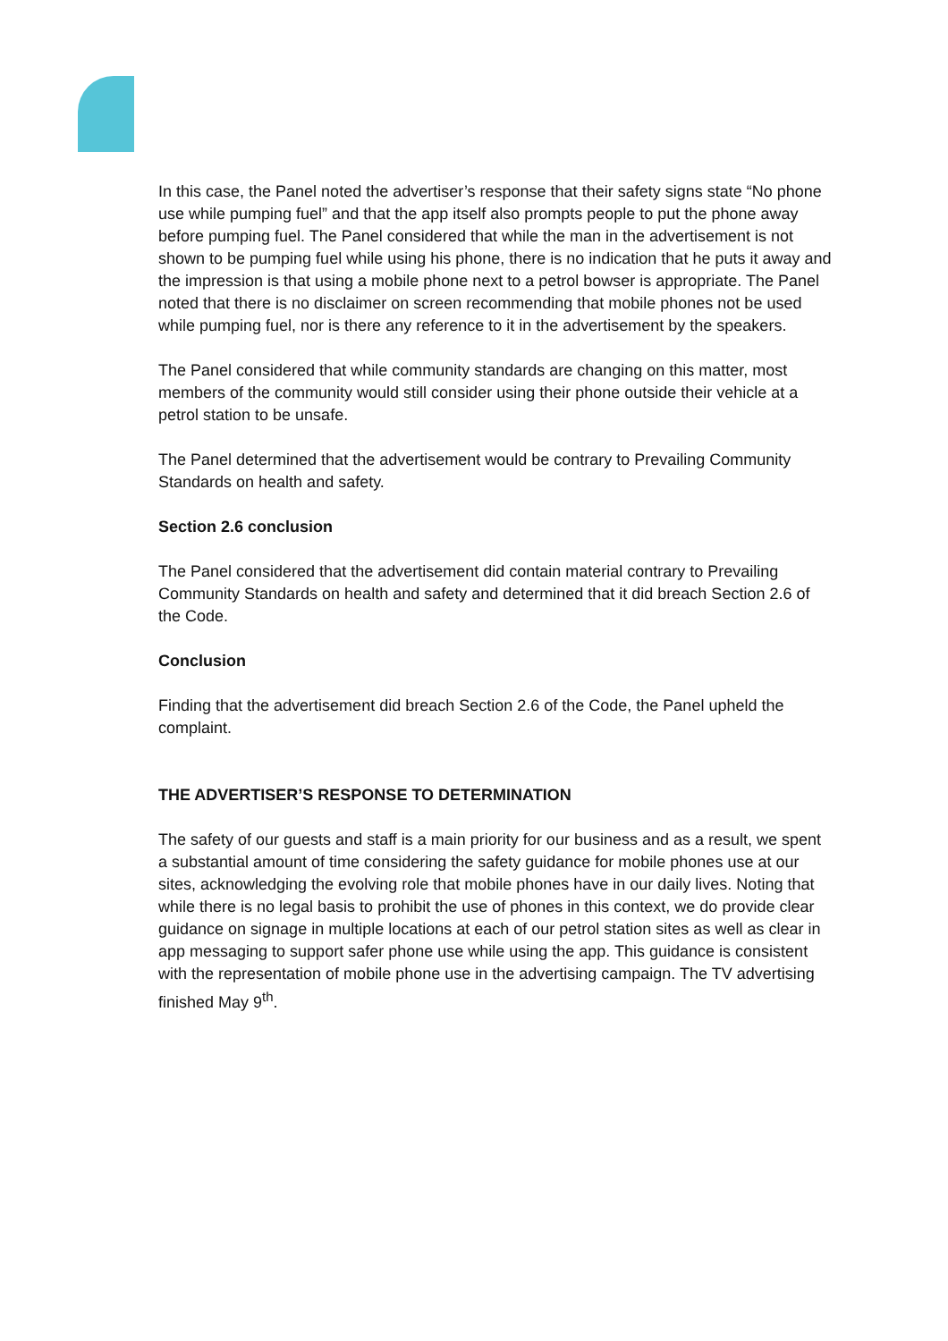In this case, the Panel noted the advertiser’s response that their safety signs state “No phone use while pumping fuel” and that the app itself also prompts people to put the phone away before pumping fuel. The Panel considered that while the man in the advertisement is not shown to be pumping fuel while using his phone, there is no indication that he puts it away and the impression is that using a mobile phone next to a petrol bowser is appropriate. The Panel noted that there is no disclaimer on screen recommending that mobile phones not be used while pumping fuel, nor is there any reference to it in the advertisement by the speakers.
The Panel considered that while community standards are changing on this matter, most members of the community would still consider using their phone outside their vehicle at a petrol station to be unsafe.
The Panel determined that the advertisement would be contrary to Prevailing Community Standards on health and safety.
Section 2.6 conclusion
The Panel considered that the advertisement did contain material contrary to Prevailing Community Standards on health and safety and determined that it did breach Section 2.6 of the Code.
Conclusion
Finding that the advertisement did breach Section 2.6 of the Code, the Panel upheld the complaint.
THE ADVERTISER’S RESPONSE TO DETERMINATION
The safety of our guests and staff is a main priority for our business and as a result, we spent a substantial amount of time considering the safety guidance for mobile phones use at our sites, acknowledging the evolving role that mobile phones have in our daily lives. Noting that while there is no legal basis to prohibit the use of phones in this context, we do provide clear guidance on signage in multiple locations at each of our petrol station sites as well as clear in app messaging to support safer phone use while using the app. This guidance is consistent with the representation of mobile phone use in the advertising campaign. The TV advertising finished May 9<sup>th</sup>.